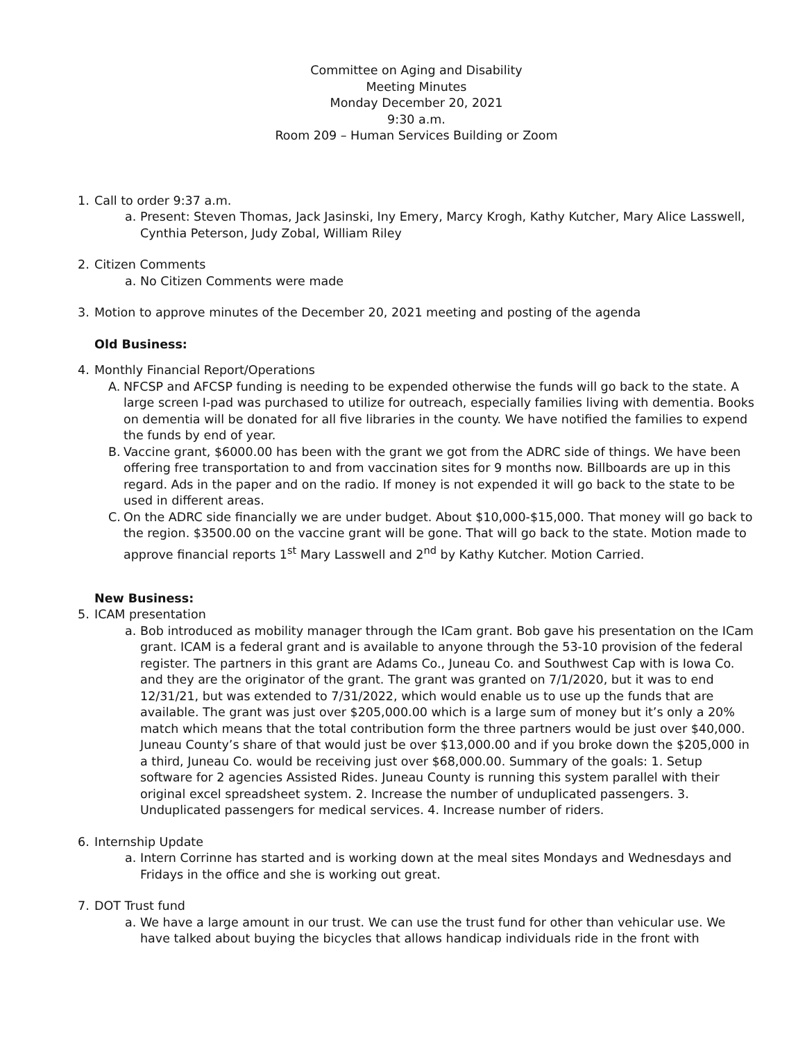Committee on Aging and Disability
Meeting Minutes
Monday December 20, 2021
9:30 a.m.
Room 209 – Human Services Building or Zoom
1. Call to order 9:37 a.m.
a. Present: Steven Thomas, Jack Jasinski, Iny Emery, Marcy Krogh, Kathy Kutcher, Mary Alice Lasswell, Cynthia Peterson, Judy Zobal, William Riley
2. Citizen Comments
a. No Citizen Comments were made
3. Motion to approve minutes of the December 20, 2021 meeting and posting of the agenda
Old Business:
4. Monthly Financial Report/Operations
A. NFCSP and AFCSP funding is needing to be expended otherwise the funds will go back to the state. A large screen I-pad was purchased to utilize for outreach, especially families living with dementia. Books on dementia will be donated for all five libraries in the county. We have notified the families to expend the funds by end of year.
B. Vaccine grant, $6000.00 has been with the grant we got from the ADRC side of things. We have been offering free transportation to and from vaccination sites for 9 months now. Billboards are up in this regard. Ads in the paper and on the radio. If money is not expended it will go back to the state to be used in different areas.
C. On the ADRC side financially we are under budget. About $10,000-$15,000. That money will go back to the region. $3500.00 on the vaccine grant will be gone. That will go back to the state. Motion made to approve financial reports 1<sup>st</sup> Mary Lasswell and 2<sup>nd</sup> by Kathy Kutcher. Motion Carried.
New Business:
5. ICAM presentation
a. Bob introduced as mobility manager through the ICam grant. Bob gave his presentation on the ICam grant. ICAM is a federal grant and is available to anyone through the 53-10 provision of the federal register. The partners in this grant are Adams Co., Juneau Co. and Southwest Cap with is Iowa Co. and they are the originator of the grant. The grant was granted on 7/1/2020, but it was to end 12/31/21, but was extended to 7/31/2022, which would enable us to use up the funds that are available. The grant was just over $205,000.00 which is a large sum of money but it’s only a 20% match which means that the total contribution form the three partners would be just over $40,000. Juneau County’s share of that would just be over $13,000.00 and if you broke down the $205,000 in a third, Juneau Co. would be receiving just over $68,000.00. Summary of the goals: 1. Setup software for 2 agencies Assisted Rides. Juneau County is running this system parallel with their original excel spreadsheet system. 2. Increase the number of unduplicated passengers. 3. Unduplicated passengers for medical services. 4. Increase number of riders.
6. Internship Update
a. Intern Corrinne has started and is working down at the meal sites Mondays and Wednesdays and Fridays in the office and she is working out great.
7. DOT Trust fund
a. We have a large amount in our trust. We can use the trust fund for other than vehicular use. We have talked about buying the bicycles that allows handicap individuals ride in the front with